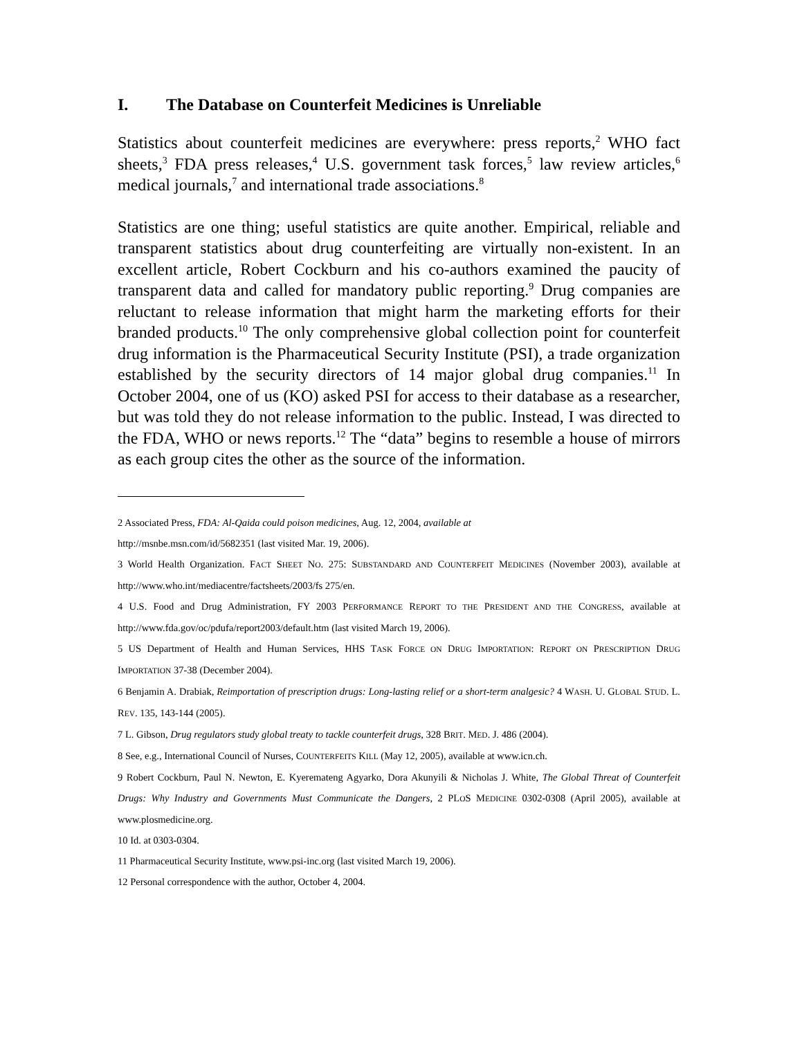I. The Database on Counterfeit Medicines is Unreliable
Statistics about counterfeit medicines are everywhere: press reports,<sup>2</sup> WHO fact sheets,<sup>3</sup> FDA press releases,<sup>4</sup> U.S. government task forces,<sup>5</sup> law review articles,<sup>6</sup> medical journals,<sup>7</sup> and international trade associations.<sup>8</sup>
Statistics are one thing; useful statistics are quite another. Empirical, reliable and transparent statistics about drug counterfeiting are virtually non-existent. In an excellent article, Robert Cockburn and his co-authors examined the paucity of transparent data and called for mandatory public reporting.<sup>9</sup> Drug companies are reluctant to release information that might harm the marketing efforts for their branded products.<sup>10</sup> The only comprehensive global collection point for counterfeit drug information is the Pharmaceutical Security Institute (PSI), a trade organization established by the security directors of 14 major global drug companies.<sup>11</sup> In October 2004, one of us (KO) asked PSI for access to their database as a researcher, but was told they do not release information to the public. Instead, I was directed to the FDA, WHO or news reports.<sup>12</sup> The “data” begins to resemble a house of mirrors as each group cites the other as the source of the information.
2 Associated Press, FDA: Al-Qaida could poison medicines, Aug. 12, 2004, available at
http://msnbe.msn.com/id/5682351 (last visited Mar. 19, 2006).
3 World Health Organization. FACT SHEET NO. 275: SUBSTANDARD AND COUNTERFEIT MEDICINES (November 2003), available at http://www.who.int/mediacentre/factsheets/2003/fs 275/en.
4 U.S. Food and Drug Administration, FY 2003 PERFORMANCE REPORT TO THE PRESIDENT AND THE CONGRESS, available at http://www.fda.gov/oc/pdufa/report2003/default.htm (last visited March 19, 2006).
5 US Department of Health and Human Services, HHS TASK FORCE ON DRUG IMPORTATION: REPORT ON PRESCRIPTION DRUG IMPORTATION 37-38 (December 2004).
6 Benjamin A. Drabiak, Reimportation of prescription drugs: Long-lasting relief or a short-term analgesic? 4 WASH. U. GLOBAL STUD. L. REV. 135, 143-144 (2005).
7 L. Gibson, Drug regulators study global treaty to tackle counterfeit drugs, 328 BRIT. MED. J. 486 (2004).
8 See, e.g., International Council of Nurses, COUNTERFEITS KILL (May 12, 2005), available at www.icn.ch.
9 Robert Cockburn, Paul N. Newton, E. Kyeremateng Agyarko, Dora Akunyili & Nicholas J. White, The Global Threat of Counterfeit Drugs: Why Industry and Governments Must Communicate the Dangers, 2 PLOS MEDICINE 0302-0308 (April 2005), available at www.plosmedicine.org.
10 Id. at 0303-0304.
11 Pharmaceutical Security Institute, www.psi-inc.org (last visited March 19, 2006).
12 Personal correspondence with the author, October 4, 2004.